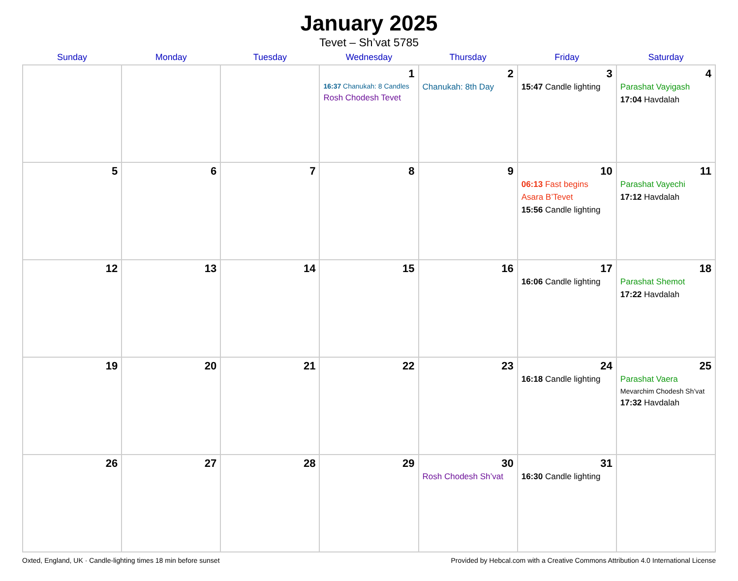January 2025
Tevet – Sh’vat 5785
| Sunday | Monday | Tuesday | Wednesday | Thursday | Friday | Saturday |
| --- | --- | --- | --- | --- | --- | --- |
| | | | 1 16:37 Chanukah: 8 Candles Rosh Chodesh Tevet | 2 Chanukah: 8th Day | 3 15:47 Candle lighting | 4 Parashat Vayigash 17:04 Havdalah |
| 5 | 6 | 7 | 8 | 9 | 10 06:13 Fast begins Asara B’Tevet 15:56 Candle lighting | 11 Parashat Vayechi 17:12 Havdalah |
| 12 | 13 | 14 | 15 | 16 | 17 16:06 Candle lighting | 18 Parashat Shemot 17:22 Havdalah |
| 19 | 20 | 21 | 22 | 23 | 24 16:18 Candle lighting | 25 Parashat Vaera Mevarchim Chodesh Sh’vat 17:32 Havdalah |
| 26 | 27 | 28 | 29 | 30 Rosh Chodesh Sh’vat | 31 16:30 Candle lighting | |
Oxted, England, UK · Candle-lighting times 18 min before sunset Provided by Hebcal.com with a Creative Commons Attribution 4.0 International License